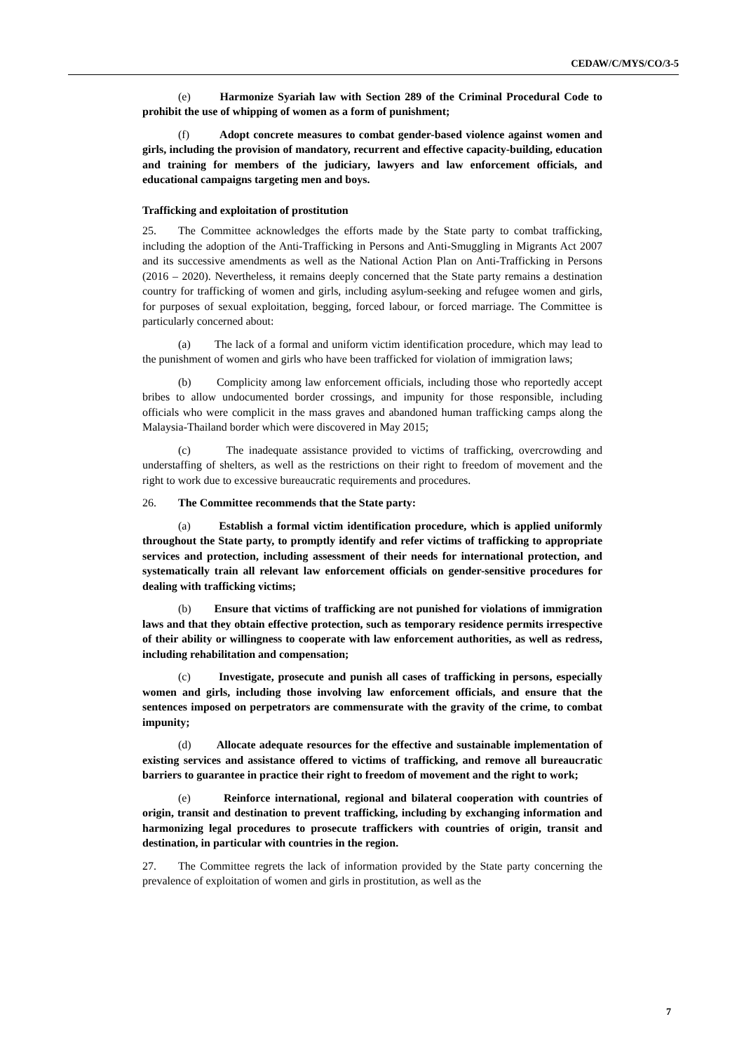CEDAW/C/MYS/CO/3-5
(e) Harmonize Syariah law with Section 289 of the Criminal Procedural Code to prohibit the use of whipping of women as a form of punishment;
(f) Adopt concrete measures to combat gender-based violence against women and girls, including the provision of mandatory, recurrent and effective capacity-building, education and training for members of the judiciary, lawyers and law enforcement officials, and educational campaigns targeting men and boys.
Trafficking and exploitation of prostitution
25. The Committee acknowledges the efforts made by the State party to combat trafficking, including the adoption of the Anti-Trafficking in Persons and Anti-Smuggling in Migrants Act 2007 and its successive amendments as well as the National Action Plan on Anti-Trafficking in Persons (2016 – 2020). Nevertheless, it remains deeply concerned that the State party remains a destination country for trafficking of women and girls, including asylum-seeking and refugee women and girls, for purposes of sexual exploitation, begging, forced labour, or forced marriage. The Committee is particularly concerned about:
(a) The lack of a formal and uniform victim identification procedure, which may lead to the punishment of women and girls who have been trafficked for violation of immigration laws;
(b) Complicity among law enforcement officials, including those who reportedly accept bribes to allow undocumented border crossings, and impunity for those responsible, including officials who were complicit in the mass graves and abandoned human trafficking camps along the Malaysia-Thailand border which were discovered in May 2015;
(c) The inadequate assistance provided to victims of trafficking, overcrowding and understaffing of shelters, as well as the restrictions on their right to freedom of movement and the right to work due to excessive bureaucratic requirements and procedures.
26. The Committee recommends that the State party:
(a) Establish a formal victim identification procedure, which is applied uniformly throughout the State party, to promptly identify and refer victims of trafficking to appropriate services and protection, including assessment of their needs for international protection, and systematically train all relevant law enforcement officials on gender-sensitive procedures for dealing with trafficking victims;
(b) Ensure that victims of trafficking are not punished for violations of immigration laws and that they obtain effective protection, such as temporary residence permits irrespective of their ability or willingness to cooperate with law enforcement authorities, as well as redress, including rehabilitation and compensation;
(c) Investigate, prosecute and punish all cases of trafficking in persons, especially women and girls, including those involving law enforcement officials, and ensure that the sentences imposed on perpetrators are commensurate with the gravity of the crime, to combat impunity;
(d) Allocate adequate resources for the effective and sustainable implementation of existing services and assistance offered to victims of trafficking, and remove all bureaucratic barriers to guarantee in practice their right to freedom of movement and the right to work;
(e) Reinforce international, regional and bilateral cooperation with countries of origin, transit and destination to prevent trafficking, including by exchanging information and harmonizing legal procedures to prosecute traffickers with countries of origin, transit and destination, in particular with countries in the region.
27. The Committee regrets the lack of information provided by the State party concerning the prevalence of exploitation of women and girls in prostitution, as well as the
7